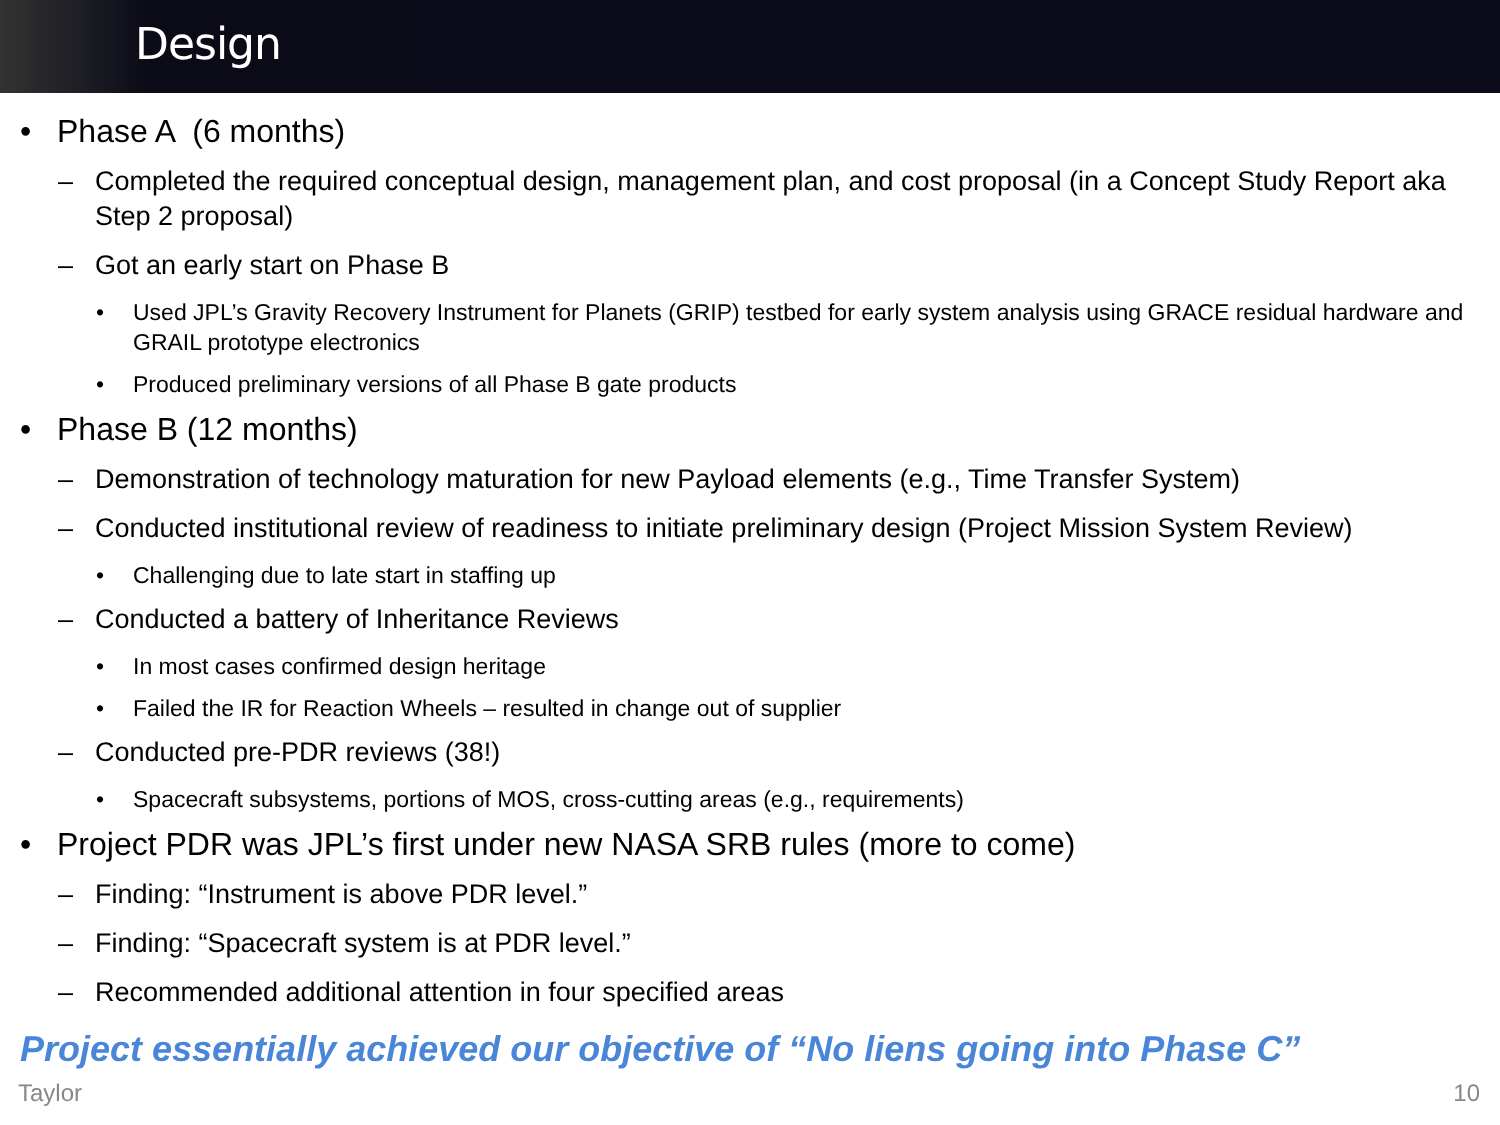Design
• Phase A (6 months)
– Completed the required conceptual design, management plan, and cost proposal (in a Concept Study Report aka Step 2 proposal)
– Got an early start on Phase B
• Used JPL’s Gravity Recovery Instrument for Planets (GRIP) testbed for early system analysis using GRACE residual hardware and GRAIL prototype electronics
• Produced preliminary versions of all Phase B gate products
• Phase B (12 months)
– Demonstration of technology maturation for new Payload elements (e.g., Time Transfer System)
– Conducted institutional review of readiness to initiate preliminary design (Project Mission System Review)
• Challenging due to late start in staffing up
– Conducted a battery of Inheritance Reviews
• In most cases confirmed design heritage
• Failed the IR for Reaction Wheels – resulted in change out of supplier
– Conducted pre-PDR reviews (38!)
• Spacecraft subsystems, portions of MOS, cross-cutting areas (e.g., requirements)
• Project PDR was JPL’s first under new NASA SRB rules (more to come)
– Finding: “Instrument is above PDR level.”
– Finding: “Spacecraft system is at PDR level.”
– Recommended additional attention in four specified areas
Project essentially achieved our objective of “No liens going into Phase C”
Taylor 10